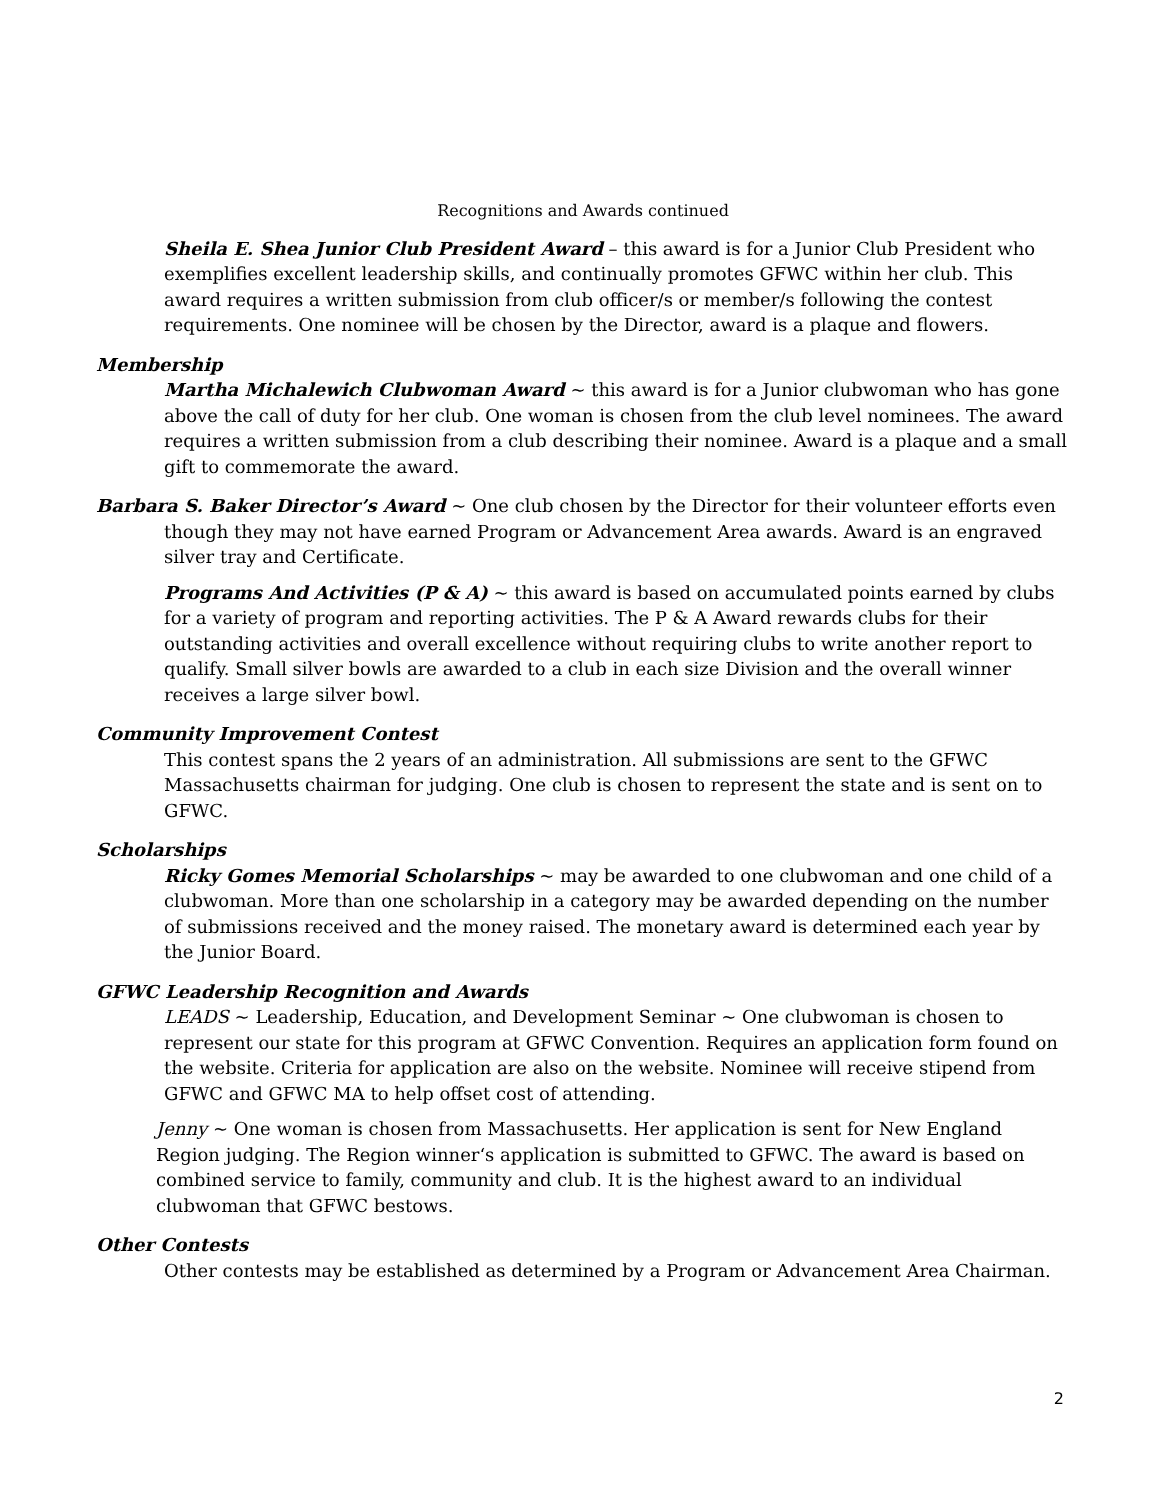Recognitions and Awards continued
Sheila E. Shea Junior Club President Award – this award is for a Junior Club President who exemplifies excellent leadership skills, and continually promotes GFWC within her club. This award requires a written submission from club officer/s or member/s following the contest requirements. One nominee will be chosen by the Director, award is a plaque and flowers.
Membership
Martha Michalewich Clubwoman Award ~ this award is for a Junior clubwoman who has gone above the call of duty for her club. One woman is chosen from the club level nominees. The award requires a written submission from a club describing their nominee. Award is a plaque and a small gift to commemorate the award.
Barbara S. Baker Director’s Award ~ One club chosen by the Director for their volunteer efforts even though they may not have earned Program or Advancement Area awards. Award is an engraved silver tray and Certificate.
Programs And Activities (P & A) ~ this award is based on accumulated points earned by clubs for a variety of program and reporting activities. The P & A Award rewards clubs for their outstanding activities and overall excellence without requiring clubs to write another report to qualify. Small silver bowls are awarded to a club in each size Division and the overall winner receives a large silver bowl.
Community Improvement Contest
This contest spans the 2 years of an administration. All submissions are sent to the GFWC Massachusetts chairman for judging. One club is chosen to represent the state and is sent on to GFWC.
Scholarships
Ricky Gomes Memorial Scholarships ~ may be awarded to one clubwoman and one child of a clubwoman. More than one scholarship in a category may be awarded depending on the number of submissions received and the money raised. The monetary award is determined each year by the Junior Board.
GFWC Leadership Recognition and Awards
LEADS ~ Leadership, Education, and Development Seminar ~ One clubwoman is chosen to represent our state for this program at GFWC Convention. Requires an application form found on the website. Criteria for application are also on the website. Nominee will receive stipend from GFWC and GFWC MA to help offset cost of attending.
Jenny ~ One woman is chosen from Massachusetts. Her application is sent for New England Region judging. The Region winner‘s application is submitted to GFWC. The award is based on combined service to family, community and club. It is the highest award to an individual clubwoman that GFWC bestows.
Other Contests
Other contests may be established as determined by a Program or Advancement Area Chairman.
2